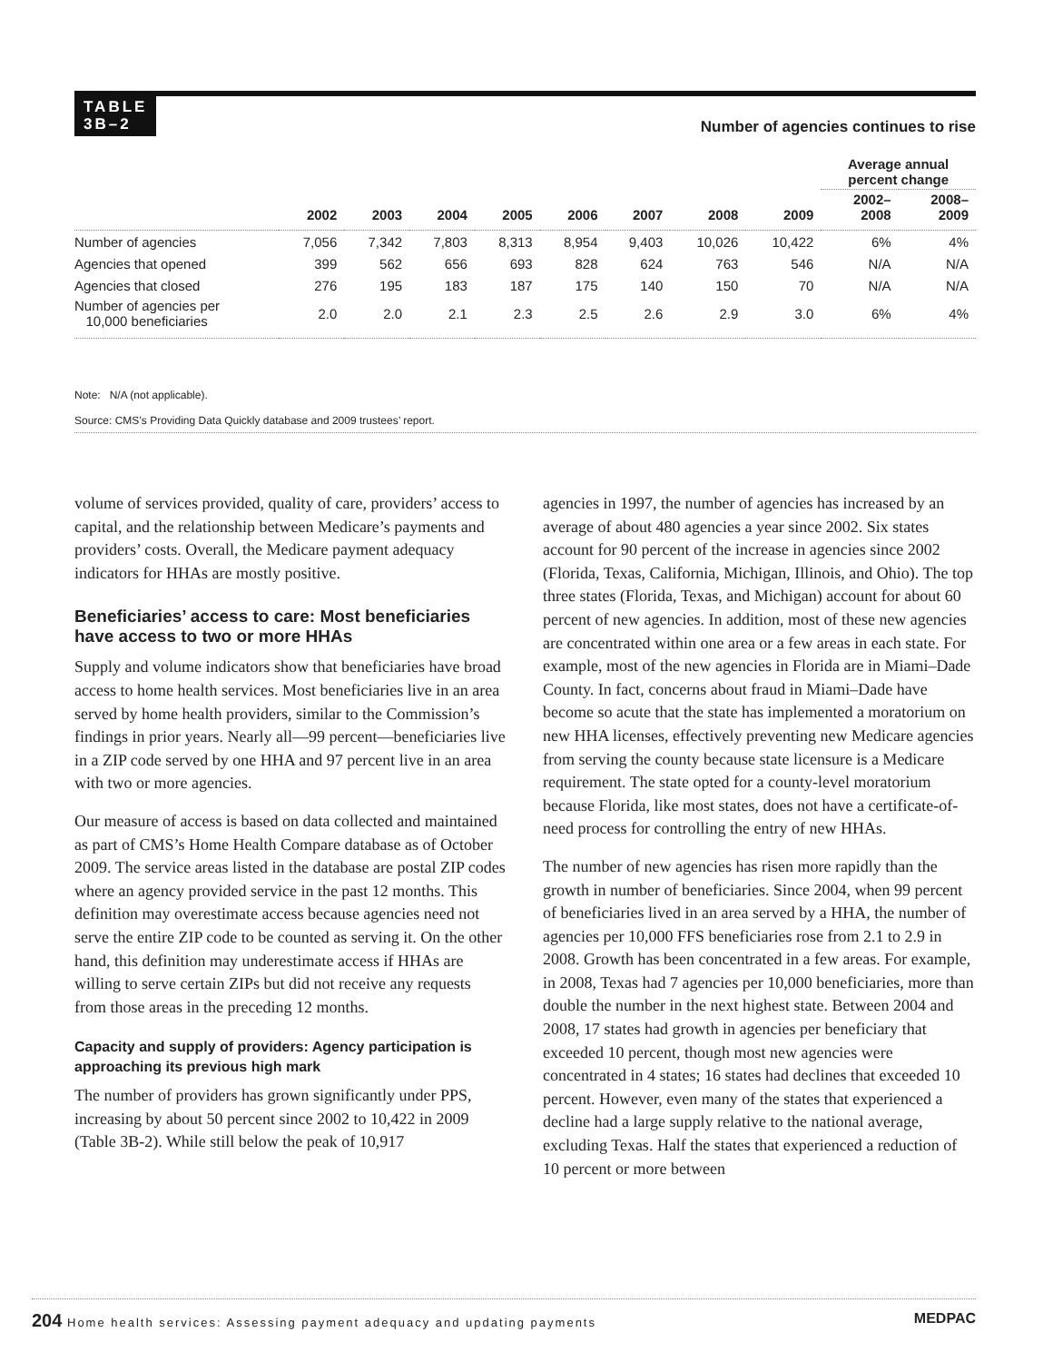TABLE
3B–2
Number of agencies continues to rise
| | | | | | | | | | Average annual percent change | |
| --- | --- | --- | --- | --- | --- | --- | --- | --- | --- | --- |
| | 2002 | 2003 | 2004 | 2005 | 2006 | 2007 | 2008 | 2009 | 2002– 2008 | 2008– 2009 |
| Number of agencies | 7,056 | 7,342 | 7,803 | 8,313 | 8,954 | 9,403 | 10,026 | 10,422 | 6% | 4% |
| Agencies that opened | 399 | 562 | 656 | 693 | 828 | 624 | 763 | 546 | N/A | N/A |
| Agencies that closed | 276 | 195 | 183 | 187 | 175 | 140 | 150 | 70 | N/A | N/A |
| Number of agencies per 10,000 beneficiaries | 2.0 | 2.0 | 2.1 | 2.3 | 2.5 | 2.6 | 2.9 | 3.0 | 6% | 4% |
Note: N/A (not applicable).
Source: CMS’s Providing Data Quickly database and 2009 trustees’ report.
volume of services provided, quality of care, providers’ access to capital, and the relationship between Medicare’s payments and providers’ costs. Overall, the Medicare payment adequacy indicators for HHAs are mostly positive.
Beneficiaries’ access to care: Most beneficiaries have access to two or more HHAs
Supply and volume indicators show that beneficiaries have broad access to home health services. Most beneficiaries live in an area served by home health providers, similar to the Commission’s findings in prior years. Nearly all—99 percent—beneficiaries live in a ZIP code served by one HHA and 97 percent live in an area with two or more agencies.
Our measure of access is based on data collected and maintained as part of CMS’s Home Health Compare database as of October 2009. The service areas listed in the database are postal ZIP codes where an agency provided service in the past 12 months. This definition may overestimate access because agencies need not serve the entire ZIP code to be counted as serving it. On the other hand, this definition may underestimate access if HHAs are willing to serve certain ZIPs but did not receive any requests from those areas in the preceding 12 months.
Capacity and supply of providers: Agency participation is approaching its previous high mark
The number of providers has grown significantly under PPS, increasing by about 50 percent since 2002 to 10,422 in 2009 (Table 3B-2). While still below the peak of 10,917
agencies in 1997, the number of agencies has increased by an average of about 480 agencies a year since 2002. Six states account for 90 percent of the increase in agencies since 2002 (Florida, Texas, California, Michigan, Illinois, and Ohio). The top three states (Florida, Texas, and Michigan) account for about 60 percent of new agencies. In addition, most of these new agencies are concentrated within one area or a few areas in each state. For example, most of the new agencies in Florida are in Miami–Dade County. In fact, concerns about fraud in Miami–Dade have become so acute that the state has implemented a moratorium on new HHA licenses, effectively preventing new Medicare agencies from serving the county because state licensure is a Medicare requirement. The state opted for a county-level moratorium because Florida, like most states, does not have a certificate-of-need process for controlling the entry of new HHAs.
The number of new agencies has risen more rapidly than the growth in number of beneficiaries. Since 2004, when 99 percent of beneficiaries lived in an area served by a HHA, the number of agencies per 10,000 FFS beneficiaries rose from 2.1 to 2.9 in 2008. Growth has been concentrated in a few areas. For example, in 2008, Texas had 7 agencies per 10,000 beneficiaries, more than double the number in the next highest state. Between 2004 and 2008, 17 states had growth in agencies per beneficiary that exceeded 10 percent, though most new agencies were concentrated in 4 states; 16 states had declines that exceeded 10 percent. However, even many of the states that experienced a decline had a large supply relative to the national average, excluding Texas. Half the states that experienced a reduction of 10 percent or more between
204 Home health services: Assessing payment adequacy and updating payments MEDPAC